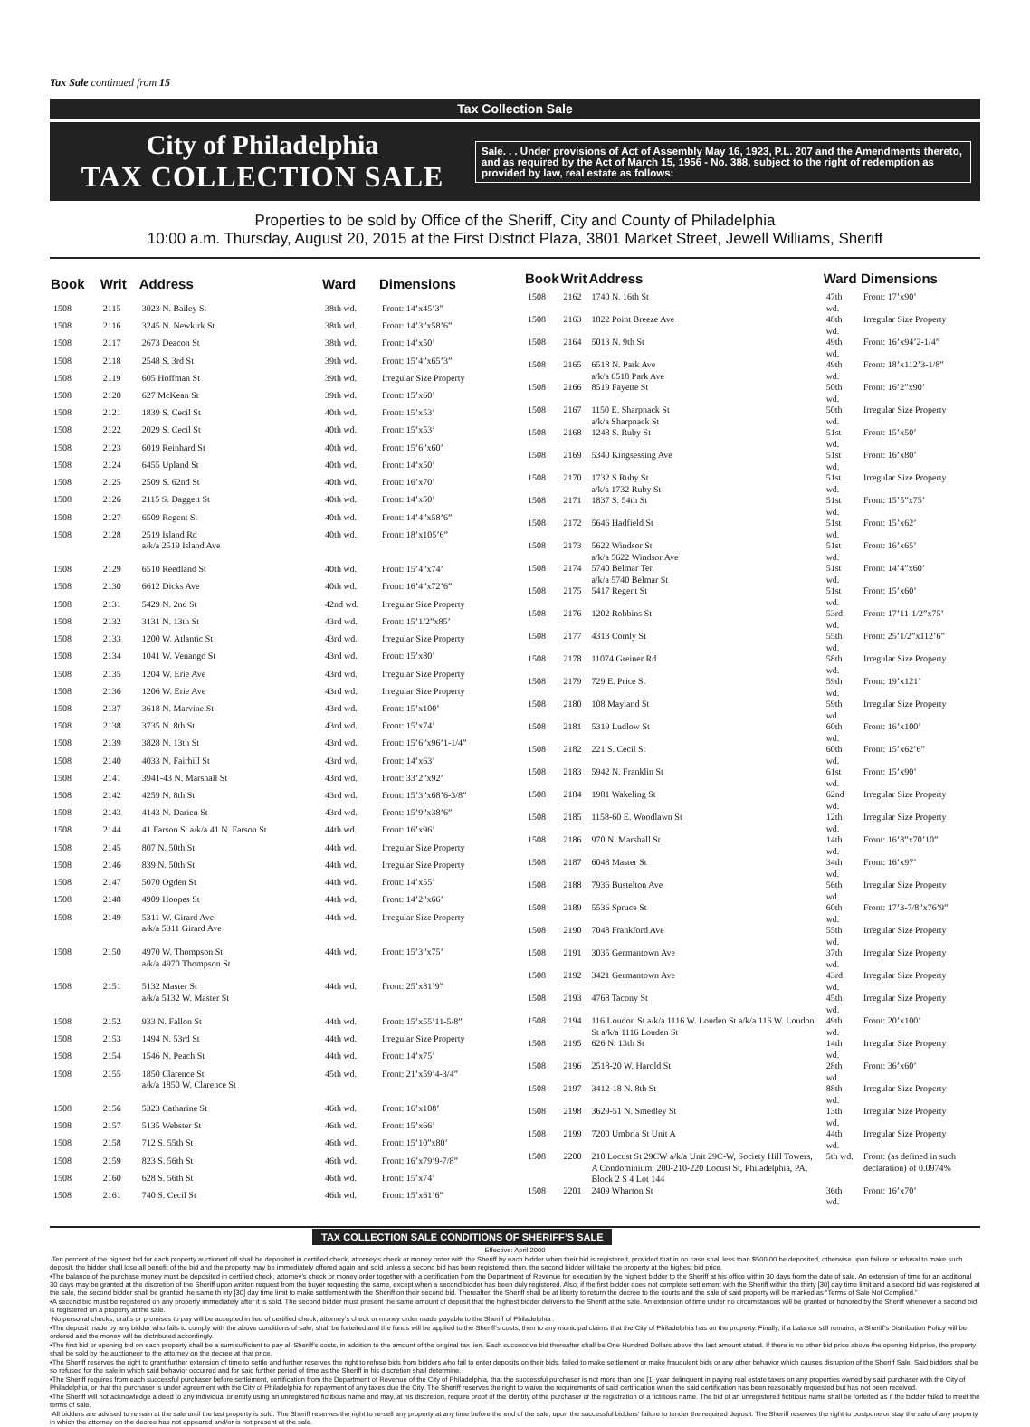Tax Sale continued from 15
Tax Collection Sale
City of Philadelphia
TAX COLLECTION SALE
Sale. . . Under provisions of Act of Assembly May 16, 1923, P.L. 207 and the Amendments thereto, and as required by the Act of March 15, 1956 - No. 388, subject to the right of redemption as provided by law, real estate as follows:
Properties to be sold by Office of the Sheriff, City and County of Philadelphia
10:00 a.m. Thursday, August 20, 2015 at the First District Plaza, 3801 Market Street, Jewell Williams, Sheriff
| Book | Writ | Address | Ward | Dimensions |
| --- | --- | --- | --- | --- |
| 1508 | 2115 | 3023 N. Bailey St | 38th wd. | Front: 14’x45’3” |
| 1508 | 2116 | 3245 N. Newkirk St | 38th wd. | Front: 14’3”x58’6” |
| 1508 | 2117 | 2673 Deacon St | 38th wd. | Front: 14’x50’ |
| 1508 | 2118 | 2548 S. 3rd St | 39th wd. | Front: 15’4”x65’3” |
| 1508 | 2119 | 605 Hoffman St | 39th wd. | Irregular Size Property |
| 1508 | 2120 | 627 McKean St | 39th wd. | Front: 15’x60’ |
| 1508 | 2121 | 1839 S. Cecil St | 40th wd. | Front: 15’x53’ |
| 1508 | 2122 | 2029 S. Cecil St | 40th wd. | Front: 15’x53’ |
| 1508 | 2123 | 6019 Reinhard St | 40th wd. | Front: 15’6”x60’ |
| 1508 | 2124 | 6455 Upland St | 40th wd. | Front: 14’x50’ |
| 1508 | 2125 | 2509 S. 62nd St | 40th wd. | Front: 16’x70’ |
| 1508 | 2126 | 2115 S. Daggett St | 40th wd. | Front: 14’x50’ |
| 1508 | 2127 | 6509 Regent St | 40th wd. | Front: 14’4”x58’6” |
| 1508 | 2128 | 2519 Island Rd a/k/a 2519 Island Ave | 40th wd. | Front: 18’x105’6” |
| 1508 | 2129 | 6510 Reedland St | 40th wd. | Front: 15’4”x74’ |
| 1508 | 2130 | 6612 Dicks Ave | 40th wd. | Front: 16’4”x72’6” |
| 1508 | 2131 | 5429 N. 2nd St | 42nd wd. | Irregular Size Property |
| 1508 | 2132 | 3131 N. 13th St | 43rd wd. | Front: 15’1/2”x85’ |
| 1508 | 2133 | 1200 W. Atlantic St | 43rd wd. | Irregular Size Property |
| 1508 | 2134 | 1041 W. Venango St | 43rd wd. | Front: 15’x80’ |
| 1508 | 2135 | 1204 W. Erie Ave | 43rd wd. | Irregular Size Property |
| 1508 | 2136 | 1206 W. Erie Ave | 43rd wd. | Irregular Size Property |
| 1508 | 2137 | 3618 N. Marvine St | 43rd wd. | Front: 15’x100’ |
| 1508 | 2138 | 3735 N. 8th St | 43rd wd. | Front: 15’x74’ |
| 1508 | 2139 | 3828 N. 13th St | 43rd wd. | Front: 15’6”x96’1-1/4” |
| 1508 | 2140 | 4033 N. Fairhill St | 43rd wd. | Front: 14’x63’ |
| 1508 | 2141 | 3941-43 N. Marshall St | 43rd wd. | Front: 33’2”x92’ |
| 1508 | 2142 | 4259 N. 8th St | 43rd wd. | Front: 15’3”x68’6-3/8” |
| 1508 | 2143 | 4143 N. Darien St | 43rd wd. | Front: 15’9”x38’6” |
| 1508 | 2144 | 41 Farson St a/k/a 41 N. Farson St | 44th wd. | Front: 16’x96’ |
| 1508 | 2145 | 807 N. 50th St | 44th wd. | Irregular Size Property |
| 1508 | 2146 | 839 N. 50th St | 44th wd. | Irregular Size Property |
| 1508 | 2147 | 5070 Ogden St | 44th wd. | Front: 14’x55’ |
| 1508 | 2148 | 4909 Hoopes St | 44th wd. | Front: 14’2”x66’ |
| 1508 | 2149 | 5311 W. Girard Ave a/k/a 5311 Girard Ave | 44th wd. | Irregular Size Property |
| 1508 | 2150 | 4970 W. Thompson St a/k/a 4970 Thompson St | 44th wd. | Front: 15’3”x75’ |
| 1508 | 2151 | 5132 Master St a/k/a 5132 W. Master St | 44th wd. | Front: 25’x81’9” |
| 1508 | 2152 | 933 N. Fallon St | 44th wd. | Front: 15’x55’11-5/8” |
| 1508 | 2153 | 1494 N. 53rd St | 44th wd. | Irregular Size Property |
| 1508 | 2154 | 1546 N. Peach St | 44th wd. | Front: 14’x75’ |
| 1508 | 2155 | 1850 Clarence St a/k/a 1850 W. Clarence St | 45th wd. | Front: 21’x59’4-3/4” |
| 1508 | 2156 | 5323 Catharine St | 46th wd. | Front: 16’x108’ |
| 1508 | 2157 | 5135 Webster St | 46th wd. | Front: 15’x66’ |
| 1508 | 2158 | 712 S. 55th St | 46th wd. | Front: 15’10”x80’ |
| 1508 | 2159 | 823 S. 56th St | 46th wd. | Front: 16’x79’9-7/8” |
| 1508 | 2160 | 628 S. 56th St | 46th wd. | Front: 15’x74’ |
| 1508 | 2161 | 740 S. Cecil St | 46th wd. | Front: 15’x61’6” |
| Book | Writ | Address | Ward | Dimensions |
| --- | --- | --- | --- | --- |
| 1508 | 2162 | 1740 N. 16th St | 47th wd. | Front: 17’x90’ |
| 1508 | 2163 | 1822 Point Breeze Ave | 48th wd. | Irregular Size Property |
| 1508 | 2164 | 5013 N. 9th St | 49th wd. | Front: 16’x94’2-1/4” |
| 1508 | 2165 | 6518 N. Park Ave a/k/a 6518 Park Ave | 49th wd. | Front: 18’x112’3-1/8” |
| 1508 | 2166 | 8519 Fayette St | 50th wd. | Front: 16’2”x90’ |
| 1508 | 2167 | 1150 E. Sharpnack St a/k/a Sharpnack St | 50th wd. | Irregular Size Property |
| 1508 | 2168 | 1248 S. Ruby St | 51st wd. | Front: 15’x50’ |
| 1508 | 2169 | 5340 Kingsessing Ave | 51st wd. | Front: 16’x80’ |
| 1508 | 2170 | 1732 S Ruby St a/k/a 1732 Ruby St | 51st wd. | Irregular Size Property |
| 1508 | 2171 | 1837 S. 54th St | 51st wd. | Front: 15’5”x75’ |
| 1508 | 2172 | 5646 Hadfield St | 51st wd. | Front: 15’x62’ |
| 1508 | 2173 | 5622 Windsor St a/k/a 5622 Windsor Ave | 51st wd. | Front: 16’x65’ |
| 1508 | 2174 | 5740 Belmar Ter a/k/a 5740 Belmar St | 51st wd. | Front: 14’4”x60’ |
| 1508 | 2175 | 5417 Regent St | 51st wd. | Front: 15’x60’ |
| 1508 | 2176 | 1202 Robbins St | 53rd wd. | Front: 17’11-1/2”x75’ |
| 1508 | 2177 | 4313 Comly St | 55th wd. | Front: 25’1/2”x112’6” |
| 1508 | 2178 | 11074 Greiner Rd | 58th wd. | Irregular Size Property |
| 1508 | 2179 | 729 E. Price St | 59th wd. | Front: 19’x121’ |
| 1508 | 2180 | 108 Mayland St | 59th wd. | Irregular Size Property |
| 1508 | 2181 | 5319 Ludlow St | 60th wd. | Front: 16’x100’ |
| 1508 | 2182 | 221 S. Cecil St | 60th wd. | Front: 15’x62’6” |
| 1508 | 2183 | 5942 N. Franklin St | 61st wd. | Front: 15’x90’ |
| 1508 | 2184 | 1981 Wakeling St | 62nd wd. | Irregular Size Property |
| 1508 | 2185 | 1158-60 E. Woodlawn St | 12th wd. | Irregular Size Property |
| 1508 | 2186 | 970 N. Marshall St | 14th wd. | Front: 16’8”x70’10” |
| 1508 | 2187 | 6048 Master St | 34th wd. | Front: 16’x97’ |
| 1508 | 2188 | 7936 Bustelton Ave | 56th wd. | Irregular Size Property |
| 1508 | 2189 | 5536 Spruce St | 60th wd. | Front: 17’3-7/8”x76’9” |
| 1508 | 2190 | 7048 Frankford Ave | 55th wd. | Irregular Size Property |
| 1508 | 2191 | 3035 Germantown Ave | 37th wd. | Irregular Size Property |
| 1508 | 2192 | 3421 Germantown Ave | 43rd wd. | Irregular Size Property |
| 1508 | 2193 | 4768 Tacony St | 45th wd. | Irregular Size Property |
| 1508 | 2194 | 116 Loudon St a/k/a 1116 W. Louden St a/k/a 116 W. Loudon St a/k/a 1116 Louden St | 49th wd. | Front: 20’x100’ |
| 1508 | 2195 | 626 N. 13th St | 14th wd. | Irregular Size Property |
| 1508 | 2196 | 2518-20 W. Harold St | 28th wd. | Front: 36’x60’ |
| 1508 | 2197 | 3412-18 N. 8th St | 88th wd. | Irregular Size Property |
| 1508 | 2198 | 3629-51 N. Smedley St | 13th wd. | Irregular Size Property |
| 1508 | 2199 | 7200 Umbria St Unit A | 44th wd. | Irregular Size Property |
| 1508 | 2200 | 210 Locust St 29CW a/k/a Unit 29C-W, Society Hill Towers, A Condominium; 200-210-220 Locust St, Philadelphia, PA, Block 2 S 4 Lot 144 | 5th wd. | Front: (as defined in such declaration) of 0.0974% |
| 1508 | 2201 | 2409 Wharton St | 36th wd. | Front: 16’x70’ |
TAX COLLECTION SALE CONDITIONS OF SHERIFF’S SALE
Effective: April 2000
·Ten percent of the highest bid for each property auctioned off shall be deposited in certified check, attorney’s check or money order with the Sheriff by each bidder when their bid is registered, provided that in no case shall less than $500.00 be deposited, otherwise upon failure or refusal to make such deposit, the bidder shall lose all benefit of the bid and the property may be immediately offered again and sold unless a second bid has been registered, then, the second bidder will take the property at the highest bid price.
•The balance of the purchase money must be deposited in certified check, attorney’s check or money order together with a certification from the Department of Revenue for execution by the highest bidder to the Sheriff at his office within 30 days from the date of sale. An extension of time for an additional 30 days may be granted at the discretion of the Sheriff upon written request from the buyer requesting the same, except when a second bidder has been duly registered. Also, if the first bidder does not complete settlement with the Sheriff within the thirty [30] day time limit and a second bid was registered at the sale, the second bidder shall be granted the same th irty [30] day time limit to make settlement with the Sheriff on their second bid. Thereafter, the Sheriff shall be at liberty to return the decree to the courts and the sale of said property will be marked as “Terms of Sale Not Complied.”
•A second bid must be registered on any property immediately after it is sold. The second bidder must present the same amount of deposit that the highest bidder delivers to the Sheriff at the sale. An extension of time under no circumstances will be granted or honored by the Sheriff whenever a second bid is registered on a property at the sale.
·No personal checks, drafts or promises to pay will be accepted in lieu of certified check, attorney’s check or money order made payable to the Sheriff of Philadelphia .
•The deposit made by any bidder who fails to comply with the above conditions of sale, shall be forteited and the funds will be applied to the Sheriff’s costs, then to any municipal claims that the City of Philadelphia has on the property. Finally, if a balance still remains, a Sheriff’s Distribution Policy will be ordered and the money will be distributed accordingly.
•The first bid or opening bid on each property shall be a sum sufficient to pay all Sheriff’s costs, in addition to the amount of the original tax lien. Each successive bid thereafter shall be One Hundred Dollars above the last amount stated. If there is no other bid price above the opening bid price, the property shall be sold by the auctioneer to the attorney on the decree at that price.
•The Sheriff reserves the right to grant further extension of time to settle and further reserves the right to refuse bids from bidders who fail to enter deposits on their bids, failed to make settlement or make fraudulent bids or any other behavior which causes disruption of the Sheriff Sale. Said bidders shall be so refused for the sale in which said behavior occurred and for said further period of time as the Sheriff in his discretion shall determine.
•The Sheriff requires from each successful purchaser before settlement, certification from the Department of Revenue of the City of Philadelphia, that the successful purchaser is not more than one [1] year delinquent in paying real estate taxes on any properties owned by said purchaser with the City of Philadelphia, or that the purchaser is under agreement with the City of Philadelphia for repayment of any taxes due the City. The Sheriff reserves the right to waive the requirements of said certification when the said certification has been reasonably requested but has not been received.
•The Sheriff will not acknowledge a deed to any individual or entity using an unregistered fictitious name and may, at his discretion, require proof of the identity of the purchaser or the registration of a fictitious name. The bid of an unregistered fictitious name shall be forfeited as if the bidder failed to meet the terms of sale.
·All bidders are advised to remain at the sale until the last property is sold. The Sheriff reserves the right to re-sell any property at any time before the end of the sale, upon the successful bidders’ failure to tender the required deposit. The Sheriff reserves the right to postpone or stay the sale of any property in which the attorney on the decree has not appeared and/or is not present at the sale.